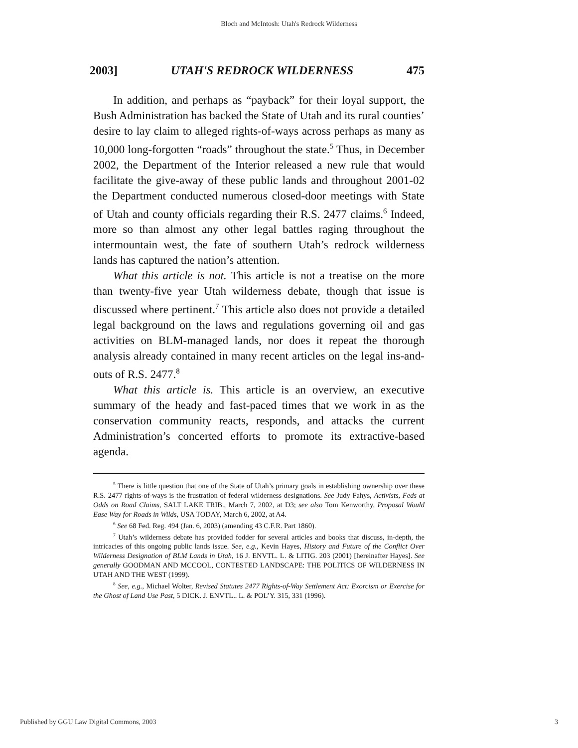Bloch and McIntosh: Utah's Redrock Wilderness
2003] UTAH'S REDROCK WILDERNESS 475
In addition, and perhaps as “payback” for their loyal support, the Bush Administration has backed the State of Utah and its rural counties’ desire to lay claim to alleged rights-of-ways across perhaps as many as 10,000 long-forgotten “roads” throughout the state.<sup>5</sup> Thus, in December 2002, the Department of the Interior released a new rule that would facilitate the give-away of these public lands and throughout 2001-02 the Department conducted numerous closed-door meetings with State of Utah and county officials regarding their R.S. 2477 claims.<sup>6</sup> Indeed, more so than almost any other legal battles raging throughout the intermountain west, the fate of southern Utah’s redrock wilderness lands has captured the nation’s attention.
What this article is not. This article is not a treatise on the more than twenty-five year Utah wilderness debate, though that issue is discussed where pertinent.<sup>7</sup> This article also does not provide a detailed legal background on the laws and regulations governing oil and gas activities on BLM-managed lands, nor does it repeat the thorough analysis already contained in many recent articles on the legal ins-and-outs of R.S. 2477.<sup>8</sup>
What this article is. This article is an overview, an executive summary of the heady and fast-paced times that we work in as the conservation community reacts, responds, and attacks the current Administration’s concerted efforts to promote its extractive-based agenda.
<sup>5</sup> There is little question that one of the State of Utah’s primary goals in establishing ownership over these R.S. 2477 rights-of-ways is the frustration of federal wilderness designations. See Judy Fahys, Activists, Feds at Odds on Road Claims, SALT LAKE TRIB., March 7, 2002, at D3; see also Tom Kenworthy, Proposal Would Ease Way for Roads in Wilds, USA TODAY, March 6, 2002, at A4.
<sup>6</sup> See 68 Fed. Reg. 494 (Jan. 6, 2003) (amending 43 C.F.R. Part 1860).
<sup>7</sup> Utah’s wilderness debate has provided fodder for several articles and books that discuss, in-depth, the intricacies of this ongoing public lands issue. See, e.g., Kevin Hayes, History and Future of the Conflict Over Wilderness Designation of BLM Lands in Utah, 16 J. ENVTL. L. & LITIG. 203 (2001) [hereinafter Hayes]. See generally GOODMAN AND MCCOOL, CONTESTED LANDSCAPE: THE POLITICS OF WILDERNESS IN UTAH AND THE WEST (1999).
<sup>8</sup> See, e.g., Michael Wolter, Revised Statutes 2477 Rights-of-Way Settlement Act: Exorcism or Exercise for the Ghost of Land Use Past, 5 DICK. J. ENVTL.. L. & POL’Y. 315, 331 (1996).
Published by GGU Law Digital Commons, 2003 3